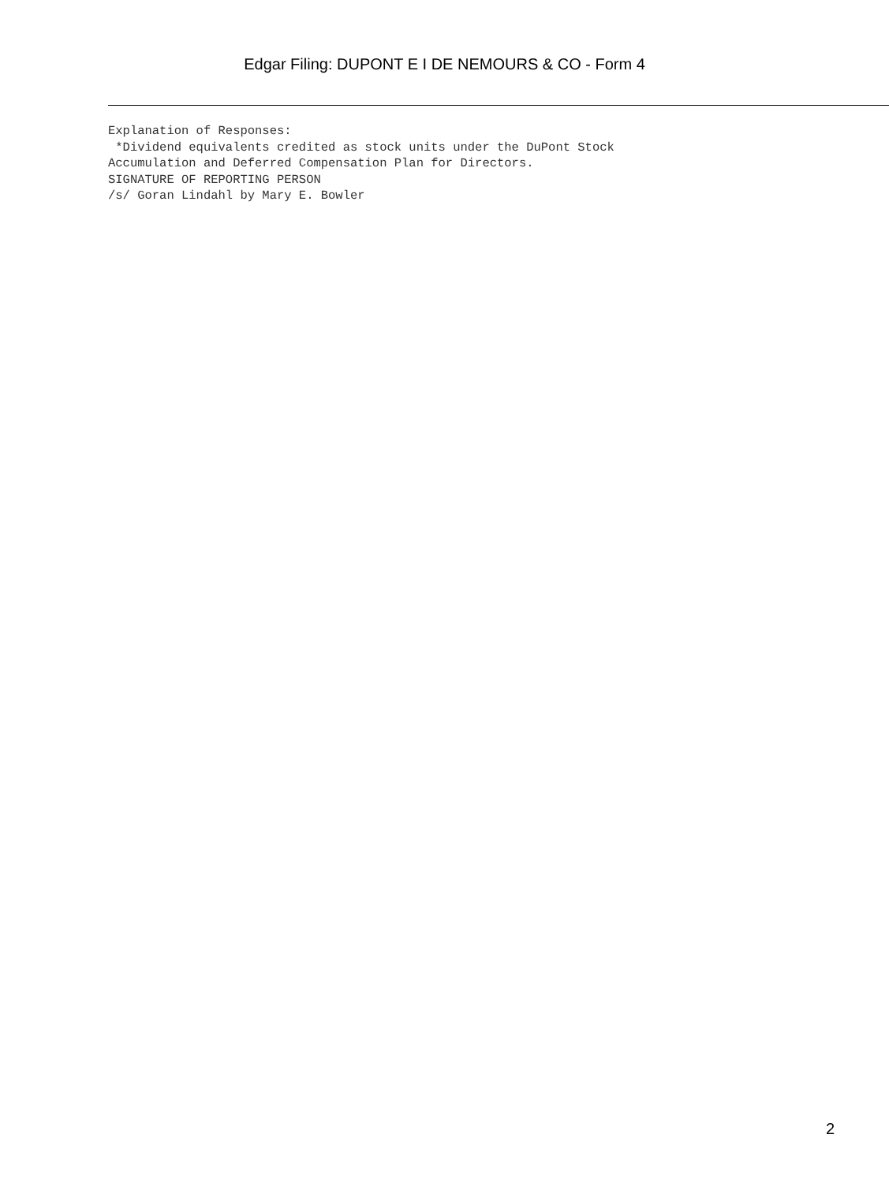Edgar Filing: DUPONT E I DE NEMOURS & CO - Form 4
Explanation of Responses:
 *Dividend equivalents credited as stock units under the DuPont Stock
Accumulation and Deferred Compensation Plan for Directors.
SIGNATURE OF REPORTING PERSON
/s/ Goran Lindahl by Mary E. Bowler
2